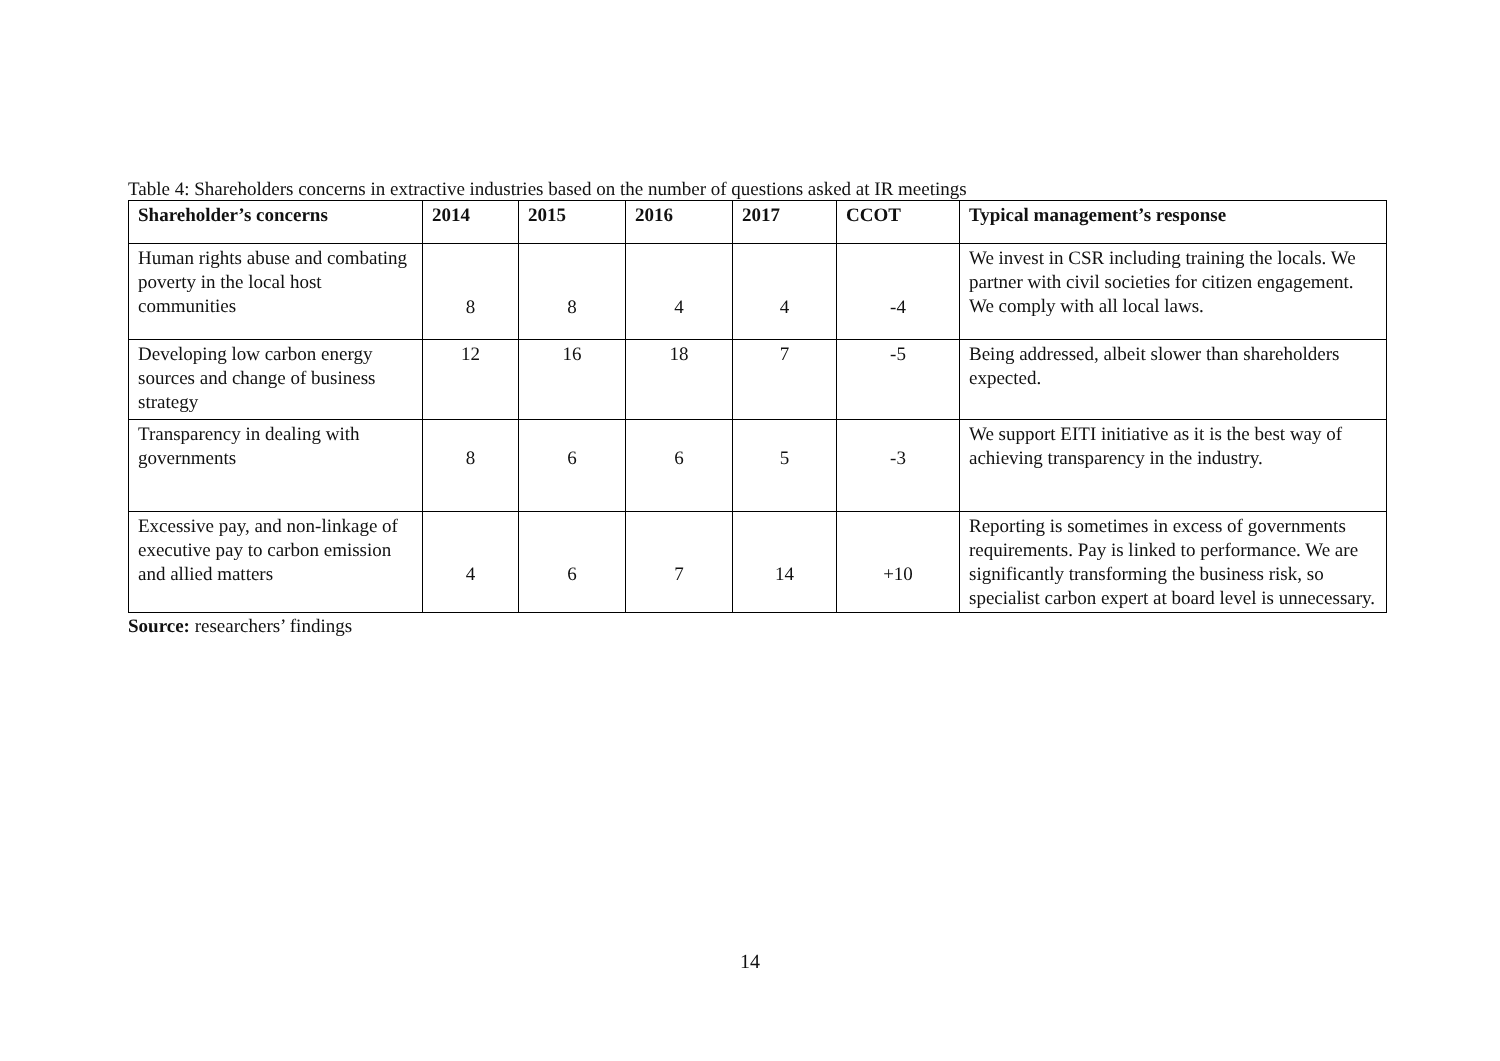Table 4: Shareholders concerns in extractive industries based on the number of questions asked at IR meetings
| Shareholder’s concerns | 2014 | 2015 | 2016 | 2017 | CCOT | Typical management’s response |
| --- | --- | --- | --- | --- | --- | --- |
| Human rights abuse and combating poverty in the local host communities | 8 | 8 | 4 | 4 | -4 | We invest in CSR including training the locals. We partner with civil societies for citizen engagement. We comply with all local laws. |
| Developing low carbon energy sources and change of business strategy | 12 | 16 | 18 | 7 | -5 | Being addressed, albeit slower than shareholders expected. |
| Transparency in dealing with governments | 8 | 6 | 6 | 5 | -3 | We support EITI initiative as it is the best way of achieving transparency in the industry. |
| Excessive pay, and non-linkage of executive pay to carbon emission and allied matters | 4 | 6 | 7 | 14 | +10 | Reporting is sometimes in excess of governments requirements. Pay is linked to performance. We are significantly transforming the business risk, so specialist carbon expert at board level is unnecessary. |
Source: researchers’ findings
14